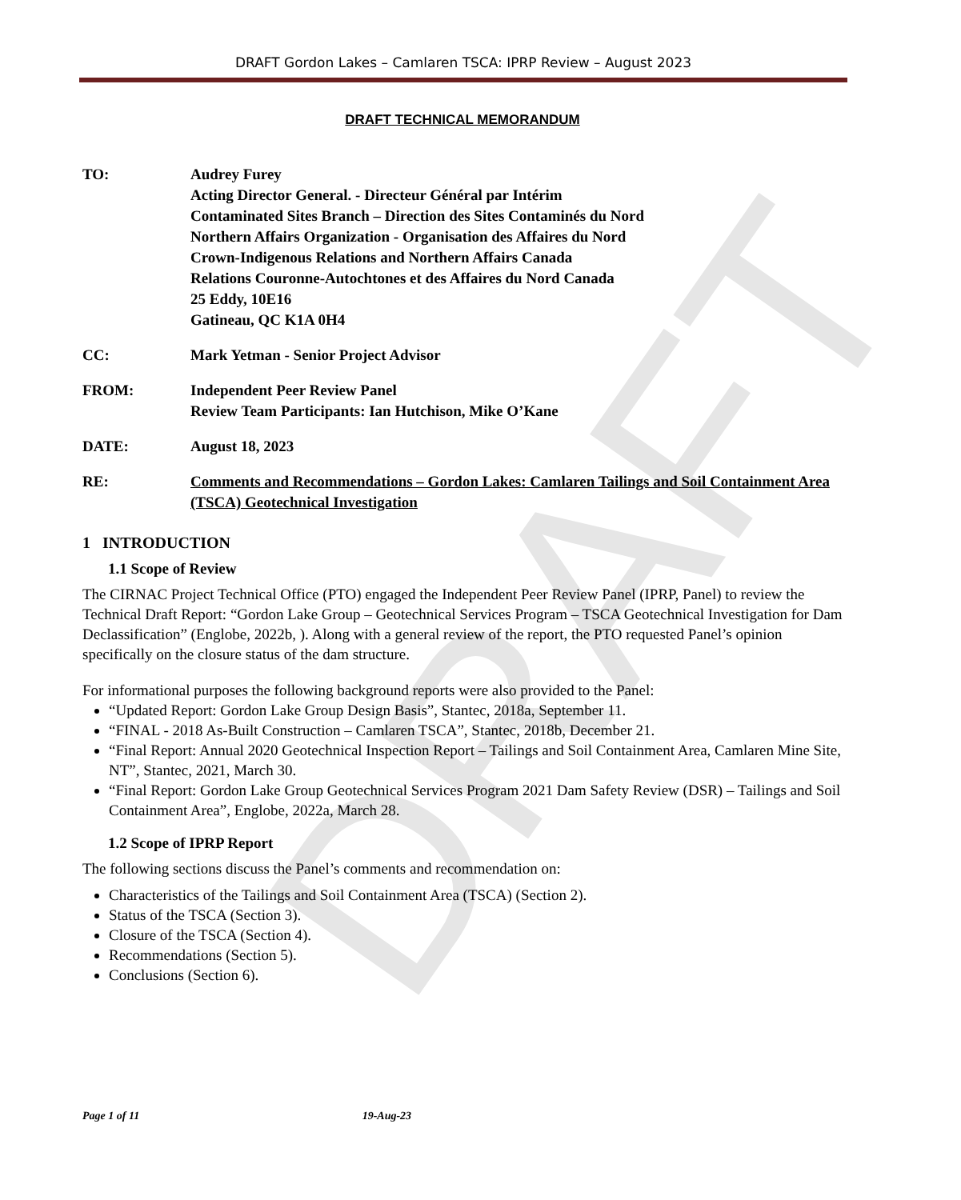DRAFT
DRAFT Gordon Lakes – Camlaren TSCA: IPRP Review – August 2023
DRAFT TECHNICAL MEMORANDUM
TO: Audrey Furey
Acting Director General. - Directeur Général par Intérim
Contaminated Sites Branch – Direction des Sites Contaminés du Nord
Northern Affairs Organization - Organisation des Affaires du Nord
Crown-Indigenous Relations and Northern Affairs Canada
Relations Couronne-Autochtones et des Affaires du Nord Canada
25 Eddy, 10E16
Gatineau, QC K1A 0H4
CC: Mark Yetman - Senior Project Advisor
FROM: Independent Peer Review Panel
Review Team Participants: Ian Hutchison, Mike O’Kane
DATE: August 18, 2023
RE: Comments and Recommendations – Gordon Lakes: Camlaren Tailings and Soil Containment Area (TSCA) Geotechnical Investigation
1 INTRODUCTION
1.1 Scope of Review
The CIRNAC Project Technical Office (PTO) engaged the Independent Peer Review Panel (IPRP, Panel) to review the Technical Draft Report: “Gordon Lake Group – Geotechnical Services Program – TSCA Geotechnical Investigation for Dam Declassification” (Englobe, 2022b, ). Along with a general review of the report, the PTO requested Panel’s opinion specifically on the closure status of the dam structure.
For informational purposes the following background reports were also provided to the Panel:
“Updated Report: Gordon Lake Group Design Basis”, Stantec, 2018a, September 11.
“FINAL - 2018 As-Built Construction – Camlaren TSCA”, Stantec, 2018b, December 21.
“Final Report: Annual 2020 Geotechnical Inspection Report – Tailings and Soil Containment Area, Camlaren Mine Site, NT”, Stantec, 2021, March 30.
“Final Report: Gordon Lake Group Geotechnical Services Program 2021 Dam Safety Review (DSR) – Tailings and Soil Containment Area”, Englobe, 2022a, March 28.
1.2 Scope of IPRP Report
The following sections discuss the Panel’s comments and recommendation on:
Characteristics of the Tailings and Soil Containment Area (TSCA) (Section 2).
Status of the TSCA (Section 3).
Closure of the TSCA (Section 4).
Recommendations (Section 5).
Conclusions (Section 6).
Page 1 of 11 19-Aug-23